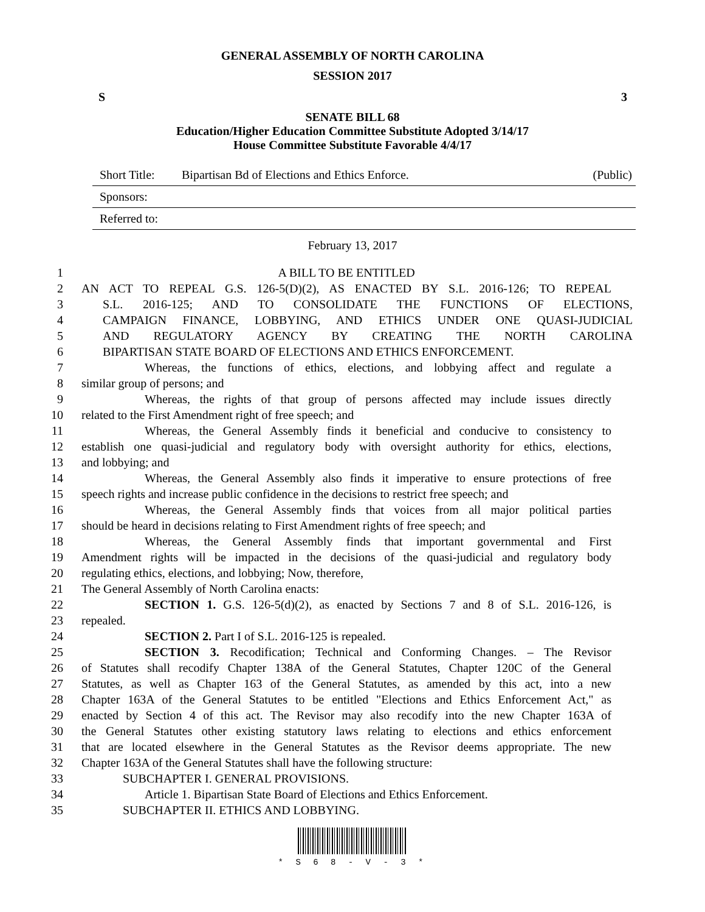GENERAL ASSEMBLY OF NORTH CAROLINA
SESSION 2017
S 3
SENATE BILL 68
Education/Higher Education Committee Substitute Adopted 3/14/17
House Committee Substitute Favorable 4/4/17
Short Title: Bipartisan Bd of Elections and Ethics Enforce. (Public)
Sponsors:
Referred to:
February 13, 2017
1 A BILL TO BE ENTITLED
2 AN ACT TO REPEAL G.S. 126-5(D)(2), AS ENACTED BY S.L. 2016-126; TO REPEAL
3 S.L. 2016-125; AND TO CONSOLIDATE THE FUNCTIONS OF ELECTIONS,
4 CAMPAIGN FINANCE, LOBBYING, AND ETHICS UNDER ONE QUASI-JUDICIAL
5 AND REGULATORY AGENCY BY CREATING THE NORTH CAROLINA
6 BIPARTISAN STATE BOARD OF ELECTIONS AND ETHICS ENFORCEMENT.
7 Whereas, the functions of ethics, elections, and lobbying affect and regulate a
8 similar group of persons; and
9 Whereas, the rights of that group of persons affected may include issues directly
10 related to the First Amendment right of free speech; and
11 Whereas, the General Assembly finds it beneficial and conducive to consistency to
12 establish one quasi-judicial and regulatory body with oversight authority for ethics, elections,
13 and lobbying; and
14 Whereas, the General Assembly also finds it imperative to ensure protections of free
15 speech rights and increase public confidence in the decisions to restrict free speech; and
16 Whereas, the General Assembly finds that voices from all major political parties
17 should be heard in decisions relating to First Amendment rights of free speech; and
18 Whereas, the General Assembly finds that important governmental and First
19 Amendment rights will be impacted in the decisions of the quasi-judicial and regulatory body
20 regulating ethics, elections, and lobbying; Now, therefore,
21 The General Assembly of North Carolina enacts:
22 SECTION 1. G.S. 126-5(d)(2), as enacted by Sections 7 and 8 of S.L. 2016-126, is
23 repealed.
24 SECTION 2. Part I of S.L. 2016-125 is repealed.
25 SECTION 3. Recodification; Technical and Conforming Changes. – The Revisor
26 of Statutes shall recodify Chapter 138A of the General Statutes, Chapter 120C of the General
27 Statutes, as well as Chapter 163 of the General Statutes, as amended by this act, into a new
28 Chapter 163A of the General Statutes to be entitled "Elections and Ethics Enforcement Act," as
29 enacted by Section 4 of this act. The Revisor may also recodify into the new Chapter 163A of
30 the General Statutes other existing statutory laws relating to elections and ethics enforcement
31 that are located elsewhere in the General Statutes as the Revisor deems appropriate. The new
32 Chapter 163A of the General Statutes shall have the following structure:
33 SUBCHAPTER I. GENERAL PROVISIONS.
34 Article 1. Bipartisan State Board of Elections and Ethics Enforcement.
35 SUBCHAPTER II. ETHICS AND LOBBYING.
* S 6 8 - V - 3 *